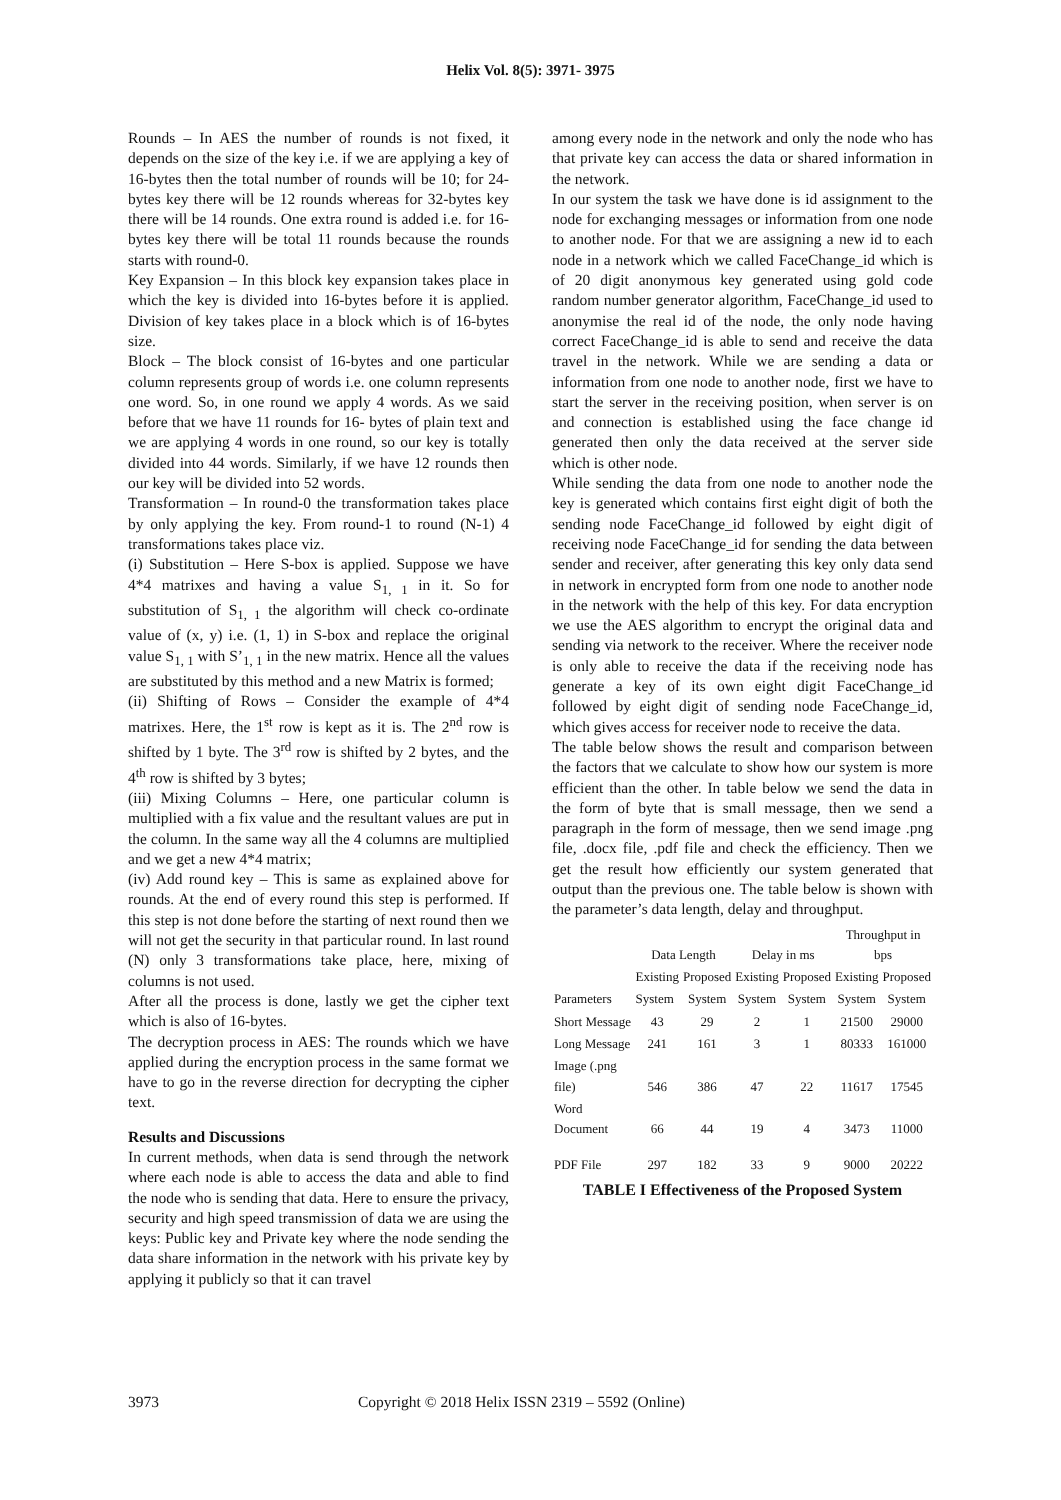Helix Vol. 8(5): 3971- 3975
Rounds – In AES the number of rounds is not fixed, it depends on the size of the key i.e. if we are applying a key of 16-bytes then the total number of rounds will be 10; for 24-bytes key there will be 12 rounds whereas for 32-bytes key there will be 14 rounds. One extra round is added i.e. for 16-bytes key there will be total 11 rounds because the rounds starts with round-0.
Key Expansion – In this block key expansion takes place in which the key is divided into 16-bytes before it is applied. Division of key takes place in a block which is of 16-bytes size.
Block – The block consist of 16-bytes and one particular column represents group of words i.e. one column represents one word. So, in one round we apply 4 words. As we said before that we have 11 rounds for 16- bytes of plain text and we are applying 4 words in one round, so our key is totally divided into 44 words. Similarly, if we have 12 rounds then our key will be divided into 52 words.
Transformation – In round-0 the transformation takes place by only applying the key. From round-1 to round (N-1) 4 transformations takes place viz.
(i) Substitution – Here S-box is applied. Suppose we have 4*4 matrixes and having a value S<sub>1, 1</sub> in it. So for substitution of S<sub>1, 1</sub> the algorithm will check co-ordinate value of (x, y) i.e. (1, 1) in S-box and replace the original value S<sub>1, 1</sub> with S’<sub>1, 1</sub> in the new matrix. Hence all the values are substituted by this method and a new Matrix is formed;
(ii) Shifting of Rows – Consider the example of 4*4 matrixes. Here, the 1<sup>st</sup> row is kept as it is. The 2<sup>nd</sup> row is shifted by 1 byte. The 3<sup>rd</sup> row is shifted by 2 bytes, and the 4<sup>th</sup> row is shifted by 3 bytes;
(iii) Mixing Columns – Here, one particular column is multiplied with a fix value and the resultant values are put in the column. In the same way all the 4 columns are multiplied and we get a new 4*4 matrix;
(iv) Add round key – This is same as explained above for rounds. At the end of every round this step is performed. If this step is not done before the starting of next round then we will not get the security in that particular round. In last round (N) only 3 transformations take place, here, mixing of columns is not used.
After all the process is done, lastly we get the cipher text which is also of 16-bytes.
The decryption process in AES: The rounds which we have applied during the encryption process in the same format we have to go in the reverse direction for decrypting the cipher text.
Results and Discussions
In current methods, when data is send through the network where each node is able to access the data and able to find the node who is sending that data. Here to ensure the privacy, security and high speed transmission of data we are using the keys: Public key and Private key where the node sending the data share information in the network with his private key by applying it publicly so that it can travel
among every node in the network and only the node who has that private key can access the data or shared information in the network.
In our system the task we have done is id assignment to the node for exchanging messages or information from one node to another node. For that we are assigning a new id to each node in a network which we called FaceChange_id which is of 20 digit anonymous key generated using gold code random number generator algorithm, FaceChange_id used to anonymise the real id of the node, the only node having correct FaceChange_id is able to send and receive the data travel in the network. While we are sending a data or information from one node to another node, first we have to start the server in the receiving position, when server is on and connection is established using the face change id generated then only the data received at the server side which is other node.
While sending the data from one node to another node the key is generated which contains first eight digit of both the sending node FaceChange_id followed by eight digit of receiving node FaceChange_id for sending the data between sender and receiver, after generating this key only data send in network in encrypted form from one node to another node in the network with the help of this key. For data encryption we use the AES algorithm to encrypt the original data and sending via network to the receiver. Where the receiver node is only able to receive the data if the receiving node has generate a key of its own eight digit FaceChange_id followed by eight digit of sending node FaceChange_id, which gives access for receiver node to receive the data.
The table below shows the result and comparison between the factors that we calculate to show how our system is more efficient than the other. In table below we send the data in the form of byte that is small message, then we send a paragraph in the form of message, then we send image .png file, .docx file, .pdf file and check the efficiency. Then we get the result how efficiently our system generated that output than the previous one. The table below is shown with the parameter’s data length, delay and throughput.
| Parameters | Data Length | | Delay in ms | | Throughput in bps | |
| --- | --- | --- | --- | --- | --- | --- |
| | Existing | Proposed | Existing | Proposed | Existing | Proposed |
| | System | System | System | System | System | System |
| Short Message | 43 | 29 | 2 | 1 | 21500 | 29000 |
| Long Message | 241 | 161 | 3 | 1 | 80333 | 161000 |
| Image (.png file) | 546 | 386 | 47 | 22 | 11617 | 17545 |
| Word Document | 66 | 44 | 19 | 4 | 3473 | 11000 |
| PDF File | 297 | 182 | 33 | 9 | 9000 | 20222 |
TABLE I Effectiveness of the Proposed System
3973 Copyright © 2018 Helix ISSN 2319 – 5592 (Online)